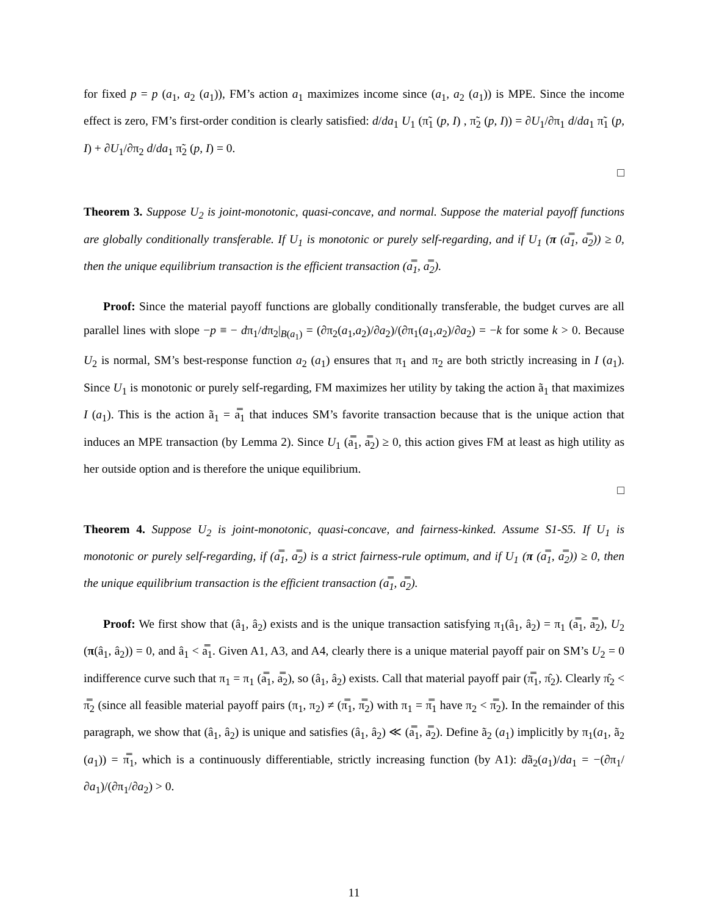for fixed p = p (a<sub>1</sub>, a<sub>2</sub> (a<sub>1</sub>)), FM’s action a<sub>1</sub> maximizes income since (a<sub>1</sub>, a<sub>2</sub> (a<sub>1</sub>)) is MPE. Since the income effect is zero, FM’s first-order condition is clearly satisfied: d/da<sub>1</sub> U<sub>1</sub> (π̃<sub>1</sub> (p, I) , π̃<sub>2</sub> (p, I)) = ∂U<sub>1</sub>/∂π<sub>1</sub> d/da<sub>1</sub> π̃<sub>1</sub> (p, I) + ∂U<sub>1</sub>/∂π<sub>2</sub> d/da<sub>1</sub> π̃<sub>2</sub> (p, I) = 0.
□
Theorem 3. Suppose U<sub>2</sub> is joint-monotonic, quasi-concave, and normal. Suppose the material payoff functions are globally conditionally transferable. If U<sub>1</sub> is monotonic or purely self-regarding, and if U<sub>1</sub> (π (a̿<sub>1</sub>, a̿<sub>2</sub>)) ≥ 0, then the unique equilibrium transaction is the efficient transaction (a̿<sub>1</sub>, a̿<sub>2</sub>).
Proof: Since the material payoff functions are globally conditionally transferable, the budget curves are all parallel lines with slope −p ≡ − dπ<sub>1</sub>/dπ<sub>2</sub>|<sub>B(a<sub>1</sub>)</sub> = (∂π<sub>2</sub>(a<sub>1</sub>,a<sub>2</sub>)/∂a<sub>2</sub>)/(∂π<sub>1</sub>(a<sub>1</sub>,a<sub>2</sub>)/∂a<sub>2</sub>) = −k for some k > 0. Because U<sub>2</sub> is normal, SM’s best-response function a<sub>2</sub> (a<sub>1</sub>) ensures that π<sub>1</sub> and π<sub>2</sub> are both strictly increasing in I (a<sub>1</sub>). Since U<sub>1</sub> is monotonic or purely self-regarding, FM maximizes her utility by taking the action ã<sub>1</sub> that maximizes I (a<sub>1</sub>). This is the action ã<sub>1</sub> = a̿<sub>1</sub> that induces SM’s favorite transaction because that is the unique action that induces an MPE transaction (by Lemma 2). Since U<sub>1</sub> (a̿<sub>1</sub>, a̿<sub>2</sub>) ≥ 0, this action gives FM at least as high utility as her outside option and is therefore the unique equilibrium.
□
Theorem 4. Suppose U<sub>2</sub> is joint-monotonic, quasi-concave, and fairness-kinked. Assume S1-S5. If U<sub>1</sub> is monotonic or purely self-regarding, if (a̿<sub>1</sub>, a̿<sub>2</sub>) is a strict fairness-rule optimum, and if U<sub>1</sub> (π (a̿<sub>1</sub>, a̿<sub>2</sub>)) ≥ 0, then the unique equilibrium transaction is the efficient transaction (a̿<sub>1</sub>, a̿<sub>2</sub>).
Proof: We first show that (â<sub>1</sub>, â<sub>2</sub>) exists and is the unique transaction satisfying π<sub>1</sub>(â<sub>1</sub>, â<sub>2</sub>) = π<sub>1</sub> (a̿<sub>1</sub>, a̿<sub>2</sub>), U<sub>2</sub> (π(â<sub>1</sub>, â<sub>2</sub>)) = 0, and â<sub>1</sub> < a̿<sub>1</sub>. Given A1, A3, and A4, clearly there is a unique material payoff pair on SM’s U<sub>2</sub> = 0 indifference curve such that π<sub>1</sub> = π<sub>1</sub> (a̿<sub>1</sub>, a̿<sub>2</sub>), so (â<sub>1</sub>, â<sub>2</sub>) exists. Call that material payoff pair (π̿<sub>1</sub>, π̂<sub>2</sub>). Clearly π̂<sub>2</sub> < π̿<sub>2</sub> (since all feasible material payoff pairs (π<sub>1</sub>, π<sub>2</sub>) ≠ (π̿<sub>1</sub>, π̿<sub>2</sub>) with π<sub>1</sub> = π̿<sub>1</sub> have π<sub>2</sub> < π̿<sub>2</sub>). In the remainder of this paragraph, we show that (â<sub>1</sub>, â<sub>2</sub>) is unique and satisfies (â<sub>1</sub>, â<sub>2</sub>) ≪ (a̿<sub>1</sub>, a̿<sub>2</sub>). Define ã<sub>2</sub> (a<sub>1</sub>) implicitly by π<sub>1</sub>(a<sub>1</sub>, ã<sub>2</sub> (a<sub>1</sub>)) = π̿<sub>1</sub>, which is a continuously differentiable, strictly increasing function (by A1): dã<sub>2</sub>(a<sub>1</sub>)/da<sub>1</sub> = −(∂π<sub>1</sub>/∂a<sub>1</sub>)/(∂π<sub>1</sub>/∂a<sub>2</sub>) > 0.
11